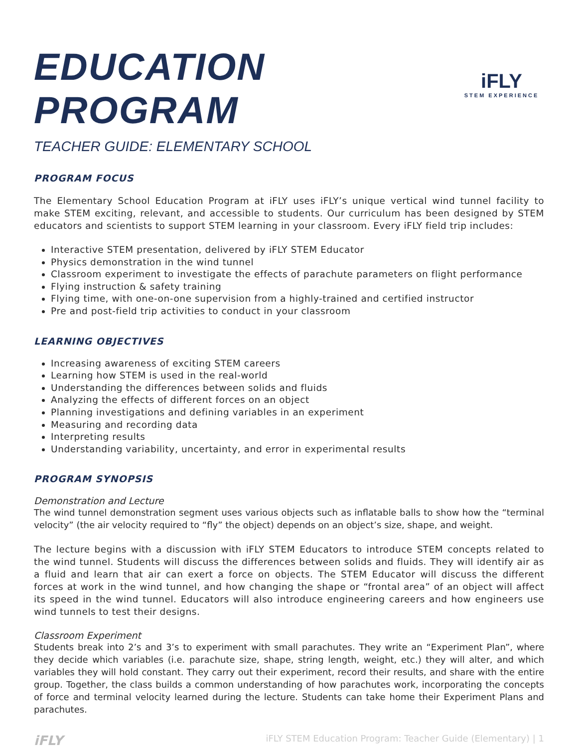EDUCATION PROGRAM
TEACHER GUIDE: ELEMENTARY SCHOOL
iFLY
STEM EXPERIENCE
PROGRAM FOCUS
The Elementary School Education Program at iFLY uses iFLY’s unique vertical wind tunnel facility to make STEM exciting, relevant, and accessible to students. Our curriculum has been designed by STEM educators and scientists to support STEM learning in your classroom. Every iFLY field trip includes:
Interactive STEM presentation, delivered by iFLY STEM Educator
Physics demonstration in the wind tunnel
Classroom experiment to investigate the effects of parachute parameters on flight performance
Flying instruction & safety training
Flying time, with one-on-one supervision from a highly-trained and certified instructor
Pre and post-field trip activities to conduct in your classroom
LEARNING OBJECTIVES
Increasing awareness of exciting STEM careers
Learning how STEM is used in the real-world
Understanding the differences between solids and fluids
Analyzing the effects of different forces on an object
Planning investigations and defining variables in an experiment
Measuring and recording data
Interpreting results
Understanding variability, uncertainty, and error in experimental results
PROGRAM SYNOPSIS
Demonstration and Lecture
The wind tunnel demonstration segment uses various objects such as inflatable balls to show how the “terminal velocity” (the air velocity required to “fly” the object) depends on an object’s size, shape, and weight.
The lecture begins with a discussion with iFLY STEM Educators to introduce STEM concepts related to the wind tunnel. Students will discuss the differences between solids and fluids. They will identify air as a fluid and learn that air can exert a force on objects. The STEM Educator will discuss the different forces at work in the wind tunnel, and how changing the shape or “frontal area” of an object will affect its speed in the wind tunnel. Educators will also introduce engineering careers and how engineers use wind tunnels to test their designs.
Classroom Experiment
Students break into 2’s and 3’s to experiment with small parachutes. They write an “Experiment Plan”, where they decide which variables (i.e. parachute size, shape, string length, weight, etc.) they will alter, and which variables they will hold constant. They carry out their experiment, record their results, and share with the entire group. Together, the class builds a common understanding of how parachutes work, incorporating the concepts of force and terminal velocity learned during the lecture. Students can take home their Experiment Plans and parachutes.
iFLY iFLY STEM Education Program: Teacher Guide (Elementary) | 1